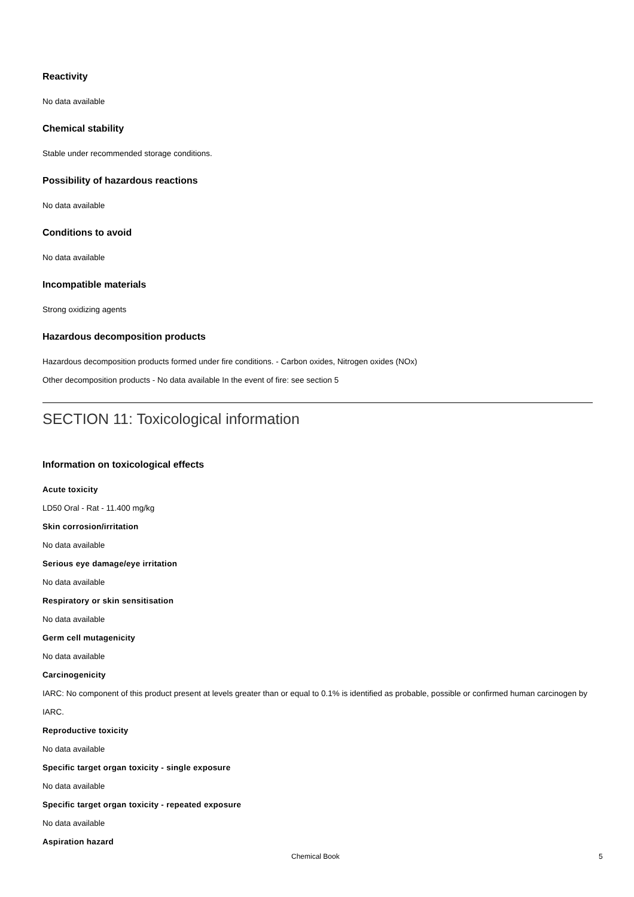Reactivity
No data available
Chemical stability
Stable under recommended storage conditions.
Possibility of hazardous reactions
No data available
Conditions to avoid
No data available
Incompatible materials
Strong oxidizing agents
Hazardous decomposition products
Hazardous decomposition products formed under fire conditions. - Carbon oxides, Nitrogen oxides (NOx)
Other decomposition products - No data available In the event of fire: see section 5
SECTION 11: Toxicological information
Information on toxicological effects
Acute toxicity
LD50 Oral - Rat - 11.400 mg/kg
Skin corrosion/irritation
No data available
Serious eye damage/eye irritation
No data available
Respiratory or skin sensitisation
No data available
Germ cell mutagenicity
No data available
Carcinogenicity
IARC: No component of this product present at levels greater than or equal to 0.1% is identified as probable, possible or confirmed human carcinogen by IARC.
Reproductive toxicity
No data available
Specific target organ toxicity - single exposure
No data available
Specific target organ toxicity - repeated exposure
No data available
Aspiration hazard
Chemical Book 5